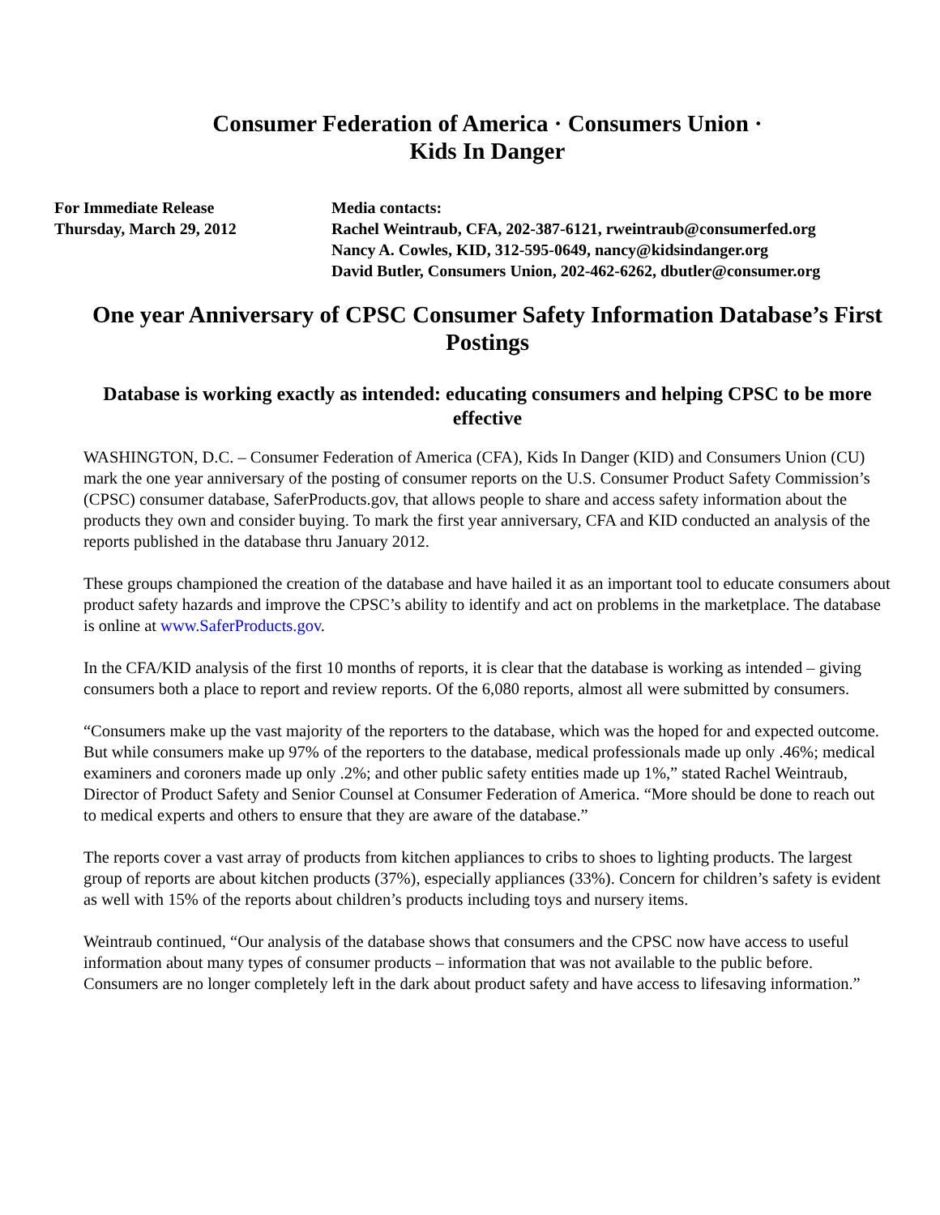Consumer Federation of America · Consumers Union ·
Kids In Danger
For Immediate Release
Thursday, March 29, 2012
Media contacts:
Rachel Weintraub, CFA, 202-387-6121, rweintraub@consumerfed.org
Nancy A. Cowles, KID, 312-595-0649, nancy@kidsindanger.org
David Butler, Consumers Union, 202-462-6262, dbutler@consumer.org
One year Anniversary of CPSC Consumer Safety Information Database’s First Postings
Database is working exactly as intended: educating consumers and helping CPSC to be more effective
WASHINGTON, D.C. – Consumer Federation of America (CFA), Kids In Danger (KID) and Consumers Union (CU) mark the one year anniversary of the posting of consumer reports on the U.S. Consumer Product Safety Commission’s (CPSC) consumer database, SaferProducts.gov, that allows people to share and access safety information about the products they own and consider buying. To mark the first year anniversary, CFA and KID conducted an analysis of the reports published in the database thru January 2012.
These groups championed the creation of the database and have hailed it as an important tool to educate consumers about product safety hazards and improve the CPSC’s ability to identify and act on problems in the marketplace. The database is online at www.SaferProducts.gov.
In the CFA/KID analysis of the first 10 months of reports, it is clear that the database is working as intended – giving consumers both a place to report and review reports. Of the 6,080 reports, almost all were submitted by consumers.
“Consumers make up the vast majority of the reporters to the database, which was the hoped for and expected outcome. But while consumers make up 97% of the reporters to the database, medical professionals made up only .46%; medical examiners and coroners made up only .2%; and other public safety entities made up 1%,” stated Rachel Weintraub, Director of Product Safety and Senior Counsel at Consumer Federation of America. “More should be done to reach out to medical experts and others to ensure that they are aware of the database.”
The reports cover a vast array of products from kitchen appliances to cribs to shoes to lighting products. The largest group of reports are about kitchen products (37%), especially appliances (33%). Concern for children’s safety is evident as well with 15% of the reports about children’s products including toys and nursery items.
Weintraub continued, “Our analysis of the database shows that consumers and the CPSC now have access to useful information about many types of consumer products – information that was not available to the public before. Consumers are no longer completely left in the dark about product safety and have access to lifesaving information.”